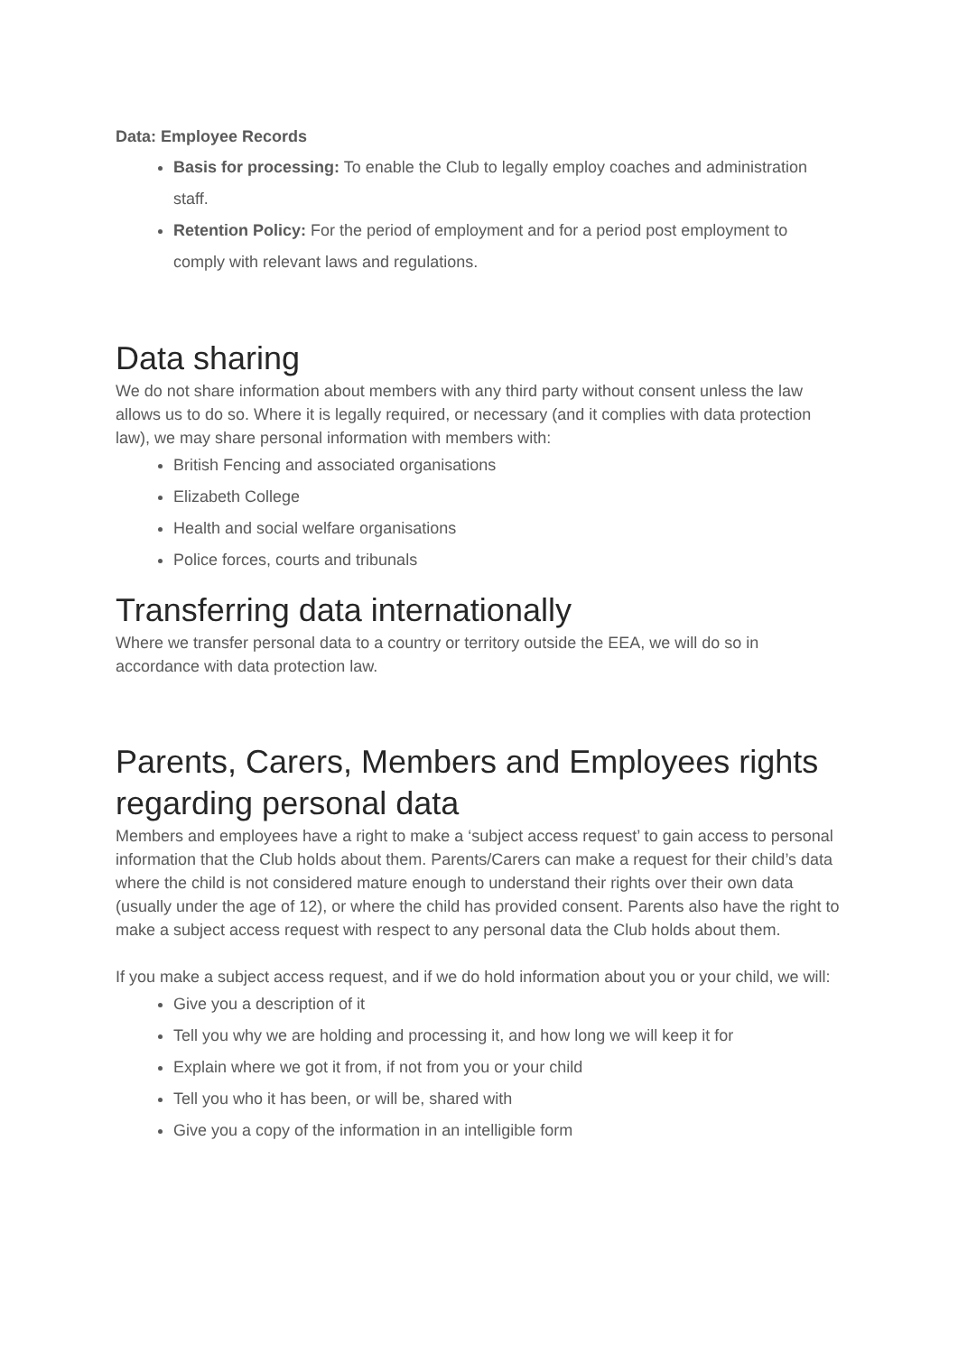Data: Employee Records
Basis for processing: To enable the Club to legally employ coaches and administration staff.
Retention Policy: For the period of employment and for a period post employment to comply with relevant laws and regulations.
Data sharing
We do not share information about members with any third party without consent unless the law allows us to do so. Where it is legally required, or necessary (and it complies with data protection law), we may share personal information with members with:
British Fencing and associated organisations
Elizabeth College
Health and social welfare organisations
Police forces, courts and tribunals
Transferring data internationally
Where we transfer personal data to a country or territory outside the EEA, we will do so in accordance with data protection law.
Parents, Carers, Members and Employees rights regarding personal data
Members and employees have a right to make a ‘subject access request’ to gain access to personal information that the Club holds about them. Parents/Carers can make a request for their child’s data where the child is not considered mature enough to understand their rights over their own data (usually under the age of 12), or where the child has provided consent. Parents also have the right to make a subject access request with respect to any personal data the Club holds about them.
If you make a subject access request, and if we do hold information about you or your child, we will:
Give you a description of it
Tell you why we are holding and processing it, and how long we will keep it for
Explain where we got it from, if not from you or your child
Tell you who it has been, or will be, shared with
Give you a copy of the information in an intelligible form